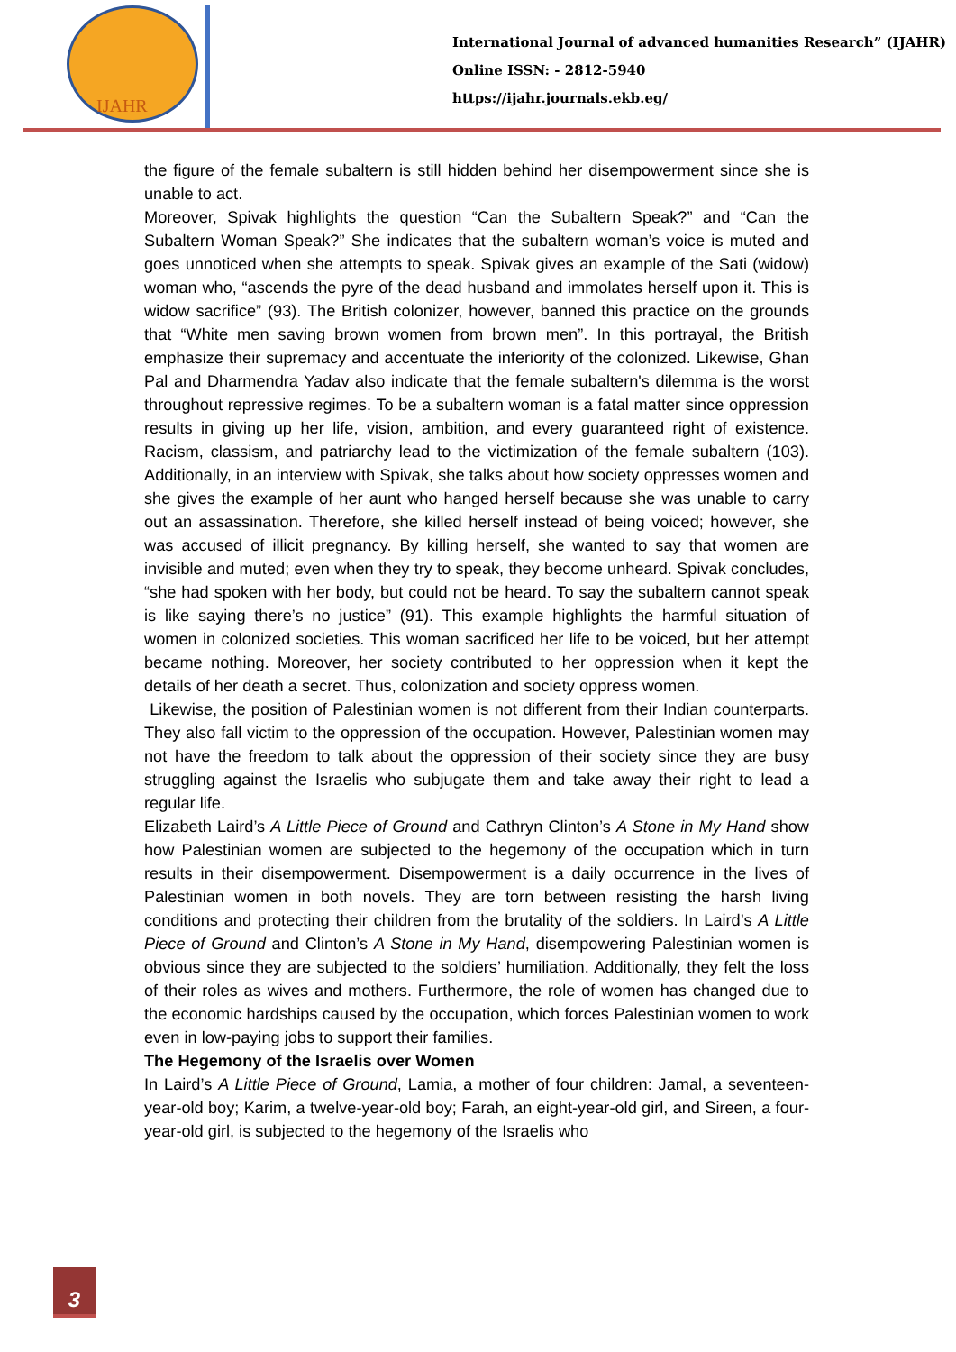IJAHR
International Journal of advanced humanities Research” (IJAHR)
Online ISSN: - 2812-5940
https://ijahr.journals.ekb.eg/
the figure of the female subaltern is still hidden behind her disempowerment since she is unable to act.
Moreover, Spivak highlights the question “Can the Subaltern Speak?” and “Can the Subaltern Woman Speak?” She indicates that the subaltern woman’s voice is muted and goes unnoticed when she attempts to speak. Spivak gives an example of the Sati (widow) woman who, “ascends the pyre of the dead husband and immolates herself upon it. This is widow sacrifice” (93). The British colonizer, however, banned this practice on the grounds that “White men saving brown women from brown men”. In this portrayal, the British emphasize their supremacy and accentuate the inferiority of the colonized. Likewise, Ghan Pal and Dharmendra Yadav also indicate that the female subaltern's dilemma is the worst throughout repressive regimes. To be a subaltern woman is a fatal matter since oppression results in giving up her life, vision, ambition, and every guaranteed right of existence. Racism, classism, and patriarchy lead to the victimization of the female subaltern (103). Additionally, in an interview with Spivak, she talks about how society oppresses women and she gives the example of her aunt who hanged herself because she was unable to carry out an assassination. Therefore, she killed herself instead of being voiced; however, she was accused of illicit pregnancy. By killing herself, she wanted to say that women are invisible and muted; even when they try to speak, they become unheard. Spivak concludes, “she had spoken with her body, but could not be heard. To say the subaltern cannot speak is like saying there’s no justice” (91). This example highlights the harmful situation of women in colonized societies. This woman sacrificed her life to be voiced, but her attempt became nothing. Moreover, her society contributed to her oppression when it kept the details of her death a secret. Thus, colonization and society oppress women.
Likewise, the position of Palestinian women is not different from their Indian counterparts. They also fall victim to the oppression of the occupation. However, Palestinian women may not have the freedom to talk about the oppression of their society since they are busy struggling against the Israelis who subjugate them and take away their right to lead a regular life.
Elizabeth Laird’s A Little Piece of Ground and Cathryn Clinton’s A Stone in My Hand show how Palestinian women are subjected to the hegemony of the occupation which in turn results in their disempowerment. Disempowerment is a daily occurrence in the lives of Palestinian women in both novels. They are torn between resisting the harsh living conditions and protecting their children from the brutality of the soldiers. In Laird’s A Little Piece of Ground and Clinton’s A Stone in My Hand, disempowering Palestinian women is obvious since they are subjected to the soldiers’ humiliation. Additionally, they felt the loss of their roles as wives and mothers. Furthermore, the role of women has changed due to the economic hardships caused by the occupation, which forces Palestinian women to work even in low-paying jobs to support their families.
The Hegemony of the Israelis over Women
In Laird’s A Little Piece of Ground, Lamia, a mother of four children: Jamal, a seventeen-year-old boy; Karim, a twelve-year-old boy; Farah, an eight-year-old girl, and Sireen, a four-year-old girl, is subjected to the hegemony of the Israelis who
3